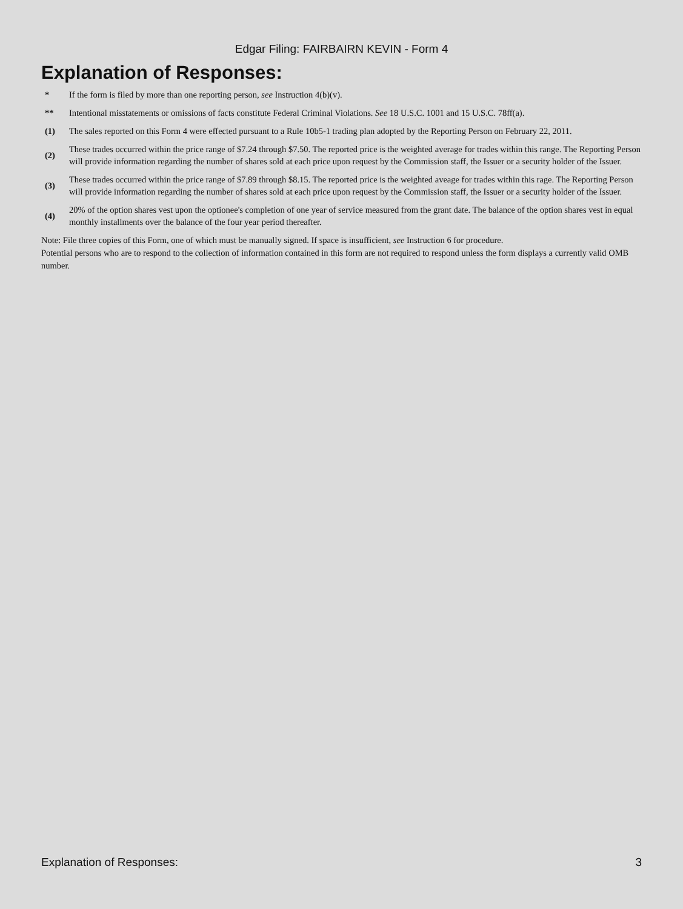Edgar Filing: FAIRBAIRN KEVIN - Form 4
Explanation of Responses:
| * | If the form is filed by more than one reporting person, see Instruction 4(b)(v). |
| ** | Intentional misstatements or omissions of facts constitute Federal Criminal Violations. See 18 U.S.C. 1001 and 15 U.S.C. 78ff(a). |
| (1) | The sales reported on this Form 4 were effected pursuant to a Rule 10b5-1 trading plan adopted by the Reporting Person on February 22, 2011. |
| (2) | These trades occurred within the price range of $7.24 through $7.50. The reported price is the weighted average for trades within this range. The Reporting Person will provide information regarding the number of shares sold at each price upon request by the Commission staff, the Issuer or a security holder of the Issuer. |
| (3) | These trades occurred within the price range of $7.89 through $8.15. The reported price is the weighted aveage for trades within this rage. The Reporting Person will provide information regarding the number of shares sold at each price upon request by the Commission staff, the Issuer or a security holder of the Issuer. |
| (4) | 20% of the option shares vest upon the optionee's completion of one year of service measured from the grant date. The balance of the option shares vest in equal monthly installments over the balance of the four year period thereafter. |
Note: File three copies of this Form, one of which must be manually signed. If space is insufficient, see Instruction 6 for procedure.
Potential persons who are to respond to the collection of information contained in this form are not required to respond unless the form displays a currently valid OMB number.
Explanation of Responses: 3